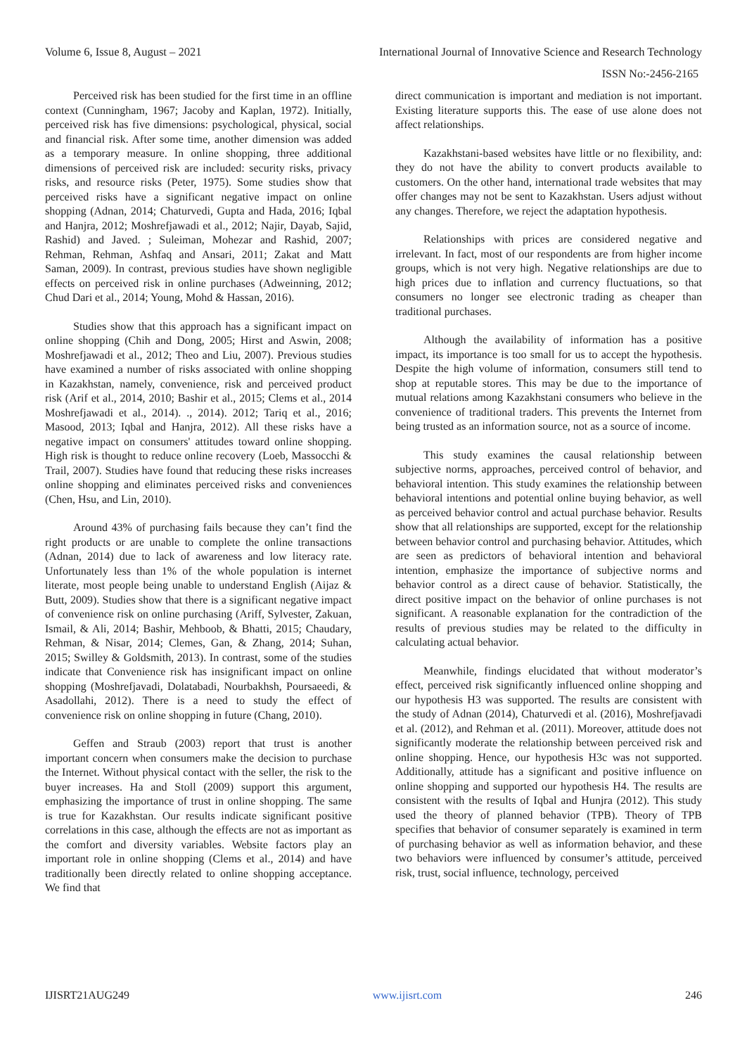Volume 6, Issue 8, August – 2021 International Journal of Innovative Science and Research Technology
ISSN No:-2456-2165
Perceived risk has been studied for the first time in an offline context (Cunningham, 1967; Jacoby and Kaplan, 1972). Initially, perceived risk has five dimensions: psychological, physical, social and financial risk. After some time, another dimension was added as a temporary measure. In online shopping, three additional dimensions of perceived risk are included: security risks, privacy risks, and resource risks (Peter, 1975). Some studies show that perceived risks have a significant negative impact on online shopping (Adnan, 2014; Chaturvedi, Gupta and Hada, 2016; Iqbal and Hanjra, 2012; Moshrefjawadi et al., 2012; Najir, Dayab, Sajid, Rashid) and Javed. ; Suleiman, Mohezar and Rashid, 2007; Rehman, Rehman, Ashfaq and Ansari, 2011; Zakat and Matt Saman, 2009). In contrast, previous studies have shown negligible effects on perceived risk in online purchases (Adweinning, 2012; Chud Dari et al., 2014; Young, Mohd & Hassan, 2016).
Studies show that this approach has a significant impact on online shopping (Chih and Dong, 2005; Hirst and Aswin, 2008; Moshrefjawadi et al., 2012; Theo and Liu, 2007). Previous studies have examined a number of risks associated with online shopping in Kazakhstan, namely, convenience, risk and perceived product risk (Arif et al., 2014, 2010; Bashir et al., 2015; Clems et al., 2014 Moshrefjawadi et al., 2014). ., 2014). 2012; Tariq et al., 2016; Masood, 2013; Iqbal and Hanjra, 2012). All these risks have a negative impact on consumers' attitudes toward online shopping. High risk is thought to reduce online recovery (Loeb, Massocchi & Trail, 2007). Studies have found that reducing these risks increases online shopping and eliminates perceived risks and conveniences (Chen, Hsu, and Lin, 2010).
Around 43% of purchasing fails because they can’t find the right products or are unable to complete the online transactions (Adnan, 2014) due to lack of awareness and low literacy rate. Unfortunately less than 1% of the whole population is internet literate, most people being unable to understand English (Aijaz & Butt, 2009). Studies show that there is a significant negative impact of convenience risk on online purchasing (Ariff, Sylvester, Zakuan, Ismail, & Ali, 2014; Bashir, Mehboob, & Bhatti, 2015; Chaudary, Rehman, & Nisar, 2014; Clemes, Gan, & Zhang, 2014; Suhan, 2015; Swilley & Goldsmith, 2013). In contrast, some of the studies indicate that Convenience risk has insignificant impact on online shopping (Moshrefjavadi, Dolatabadi, Nourbakhsh, Poursaeedi, & Asadollahi, 2012). There is a need to study the effect of convenience risk on online shopping in future (Chang, 2010).
Geffen and Straub (2003) report that trust is another important concern when consumers make the decision to purchase the Internet. Without physical contact with the seller, the risk to the buyer increases. Ha and Stoll (2009) support this argument, emphasizing the importance of trust in online shopping. The same is true for Kazakhstan. Our results indicate significant positive correlations in this case, although the effects are not as important as the comfort and diversity variables. Website factors play an important role in online shopping (Clems et al., 2014) and have traditionally been directly related to online shopping acceptance. We find that
direct communication is important and mediation is not important. Existing literature supports this. The ease of use alone does not affect relationships.
Kazakhstani-based websites have little or no flexibility, and: they do not have the ability to convert products available to customers. On the other hand, international trade websites that may offer changes may not be sent to Kazakhstan. Users adjust without any changes. Therefore, we reject the adaptation hypothesis.
Relationships with prices are considered negative and irrelevant. In fact, most of our respondents are from higher income groups, which is not very high. Negative relationships are due to high prices due to inflation and currency fluctuations, so that consumers no longer see electronic trading as cheaper than traditional purchases.
Although the availability of information has a positive impact, its importance is too small for us to accept the hypothesis. Despite the high volume of information, consumers still tend to shop at reputable stores. This may be due to the importance of mutual relations among Kazakhstani consumers who believe in the convenience of traditional traders. This prevents the Internet from being trusted as an information source, not as a source of income.
This study examines the causal relationship between subjective norms, approaches, perceived control of behavior, and behavioral intention. This study examines the relationship between behavioral intentions and potential online buying behavior, as well as perceived behavior control and actual purchase behavior. Results show that all relationships are supported, except for the relationship between behavior control and purchasing behavior. Attitudes, which are seen as predictors of behavioral intention and behavioral intention, emphasize the importance of subjective norms and behavior control as a direct cause of behavior. Statistically, the direct positive impact on the behavior of online purchases is not significant. A reasonable explanation for the contradiction of the results of previous studies may be related to the difficulty in calculating actual behavior.
Meanwhile, findings elucidated that without moderator’s effect, perceived risk significantly influenced online shopping and our hypothesis H3 was supported. The results are consistent with the study of Adnan (2014), Chaturvedi et al. (2016), Moshrefjavadi et al. (2012), and Rehman et al. (2011). Moreover, attitude does not significantly moderate the relationship between perceived risk and online shopping. Hence, our hypothesis H3c was not supported. Additionally, attitude has a significant and positive influence on online shopping and supported our hypothesis H4. The results are consistent with the results of Iqbal and Hunjra (2012). This study used the theory of planned behavior (TPB). Theory of TPB specifies that behavior of consumer separately is examined in term of purchasing behavior as well as information behavior, and these two behaviors were influenced by consumer’s attitude, perceived risk, trust, social influence, technology, perceived
IJISRT21AUG249 www.ijisrt.com 246